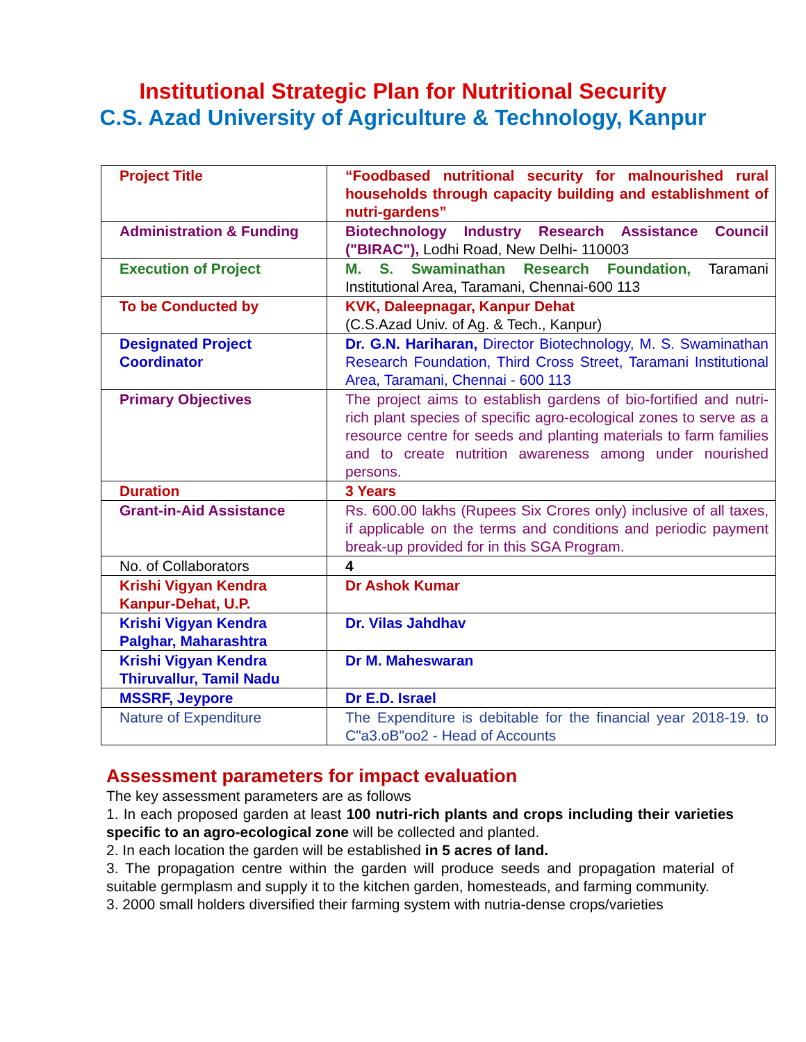Institutional Strategic Plan for Nutritional Security
C.S. Azad University of Agriculture & Technology, Kanpur
| Project Title | “Foodbased nutritional security for malnourished rural households through capacity building and establishment of nutri-gardens” |
| Administration & Funding | Biotechnology Industry Research Assistance Council ("BIRAC"), Lodhi Road, New Delhi- 110003 |
| Execution of Project | M. S. Swaminathan Research Foundation, Taramani Institutional Area, Taramani, Chennai-600 113 |
| To be Conducted by | KVK, Daleepnagar, Kanpur Dehat (C.S.Azad Univ. of Ag. & Tech., Kanpur) |
| Designated Project Coordinator | Dr. G.N. Hariharan, Director Biotechnology, M. S. Swaminathan Research Foundation, Third Cross Street, Taramani Institutional Area, Taramani, Chennai - 600 113 |
| Primary Objectives | The project aims to establish gardens of bio-fortified and nutri-rich plant species of specific agro-ecological zones to serve as a resource centre for seeds and planting materials to farm families and to create nutrition awareness among under nourished persons. |
| Duration | 3 Years |
| Grant-in-Aid Assistance | Rs. 600.00 lakhs (Rupees Six Crores only) inclusive of all taxes, if applicable on the terms and conditions and periodic payment break-up provided for in this SGA Program. |
| No. of Collaborators | 4 |
| Krishi Vigyan Kendra Kanpur-Dehat, U.P. | Dr Ashok Kumar |
| Krishi Vigyan Kendra Palghar, Maharashtra | Dr. Vilas Jahdhav |
| Krishi Vigyan Kendra Thiruvallur, Tamil Nadu | Dr M. Maheswaran |
| MSSRF, Jeypore | Dr E.D. Israel |
| Nature of Expenditure | The Expenditure is debitable for the financial year 2018-19. to C"a3.oB"oo2 - Head of Accounts |
Assessment parameters for impact evaluation
The key assessment parameters are as follows
1. In each proposed garden at least 100 nutri-rich plants and crops including their varieties specific to an agro-ecological zone will be collected and planted.
2. In each location the garden will be established in 5 acres of land.
3. The propagation centre within the garden will produce seeds and propagation material of suitable germplasm and supply it to the kitchen garden, homesteads, and farming community.
3. 2000 small holders diversified their farming system with nutria-dense crops/varieties